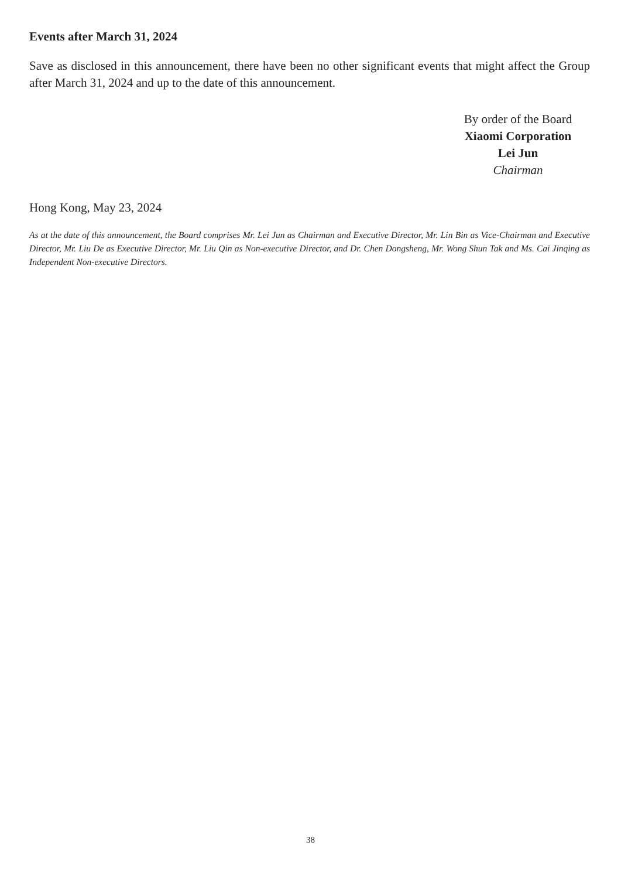Events after March 31, 2024
Save as disclosed in this announcement, there have been no other significant events that might affect the Group after March 31, 2024 and up to the date of this announcement.
By order of the Board
Xiaomi Corporation
Lei Jun
Chairman
Hong Kong, May 23, 2024
As at the date of this announcement, the Board comprises Mr. Lei Jun as Chairman and Executive Director, Mr. Lin Bin as Vice-Chairman and Executive Director, Mr. Liu De as Executive Director, Mr. Liu Qin as Non-executive Director, and Dr. Chen Dongsheng, Mr. Wong Shun Tak and Ms. Cai Jinqing as Independent Non-executive Directors.
38